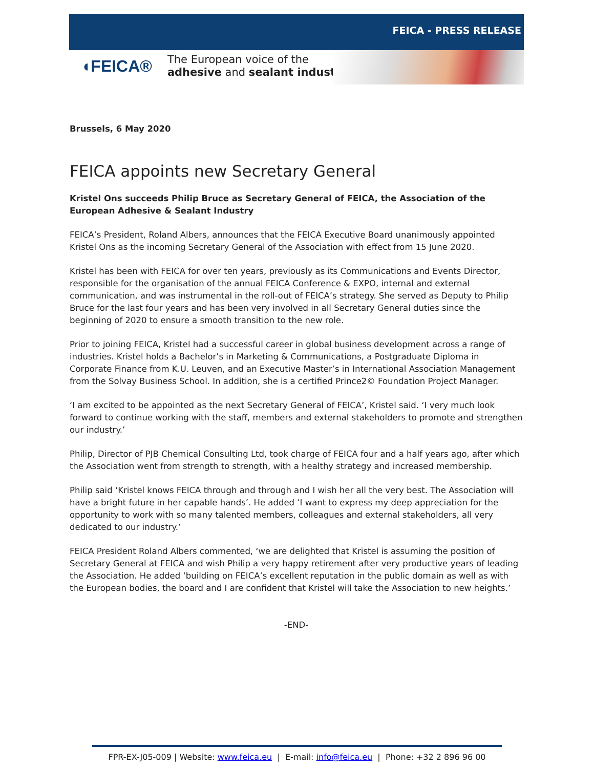FEICA - PRESS RELEASE
◖FEICA®
The European voice of the
adhesive and sealant industry
Brussels, 6 May 2020
FEICA appoints new Secretary General
Kristel Ons succeeds Philip Bruce as Secretary General of FEICA, the Association of the European Adhesive & Sealant Industry
FEICA’s President, Roland Albers, announces that the FEICA Executive Board unanimously appointed Kristel Ons as the incoming Secretary General of the Association with effect from 15 June 2020.
Kristel has been with FEICA for over ten years, previously as its Communications and Events Director, responsible for the organisation of the annual FEICA Conference & EXPO, internal and external communication, and was instrumental in the roll-out of FEICA’s strategy. She served as Deputy to Philip Bruce for the last four years and has been very involved in all Secretary General duties since the beginning of 2020 to ensure a smooth transition to the new role.
Prior to joining FEICA, Kristel had a successful career in global business development across a range of industries. Kristel holds a Bachelor’s in Marketing & Communications, a Postgraduate Diploma in Corporate Finance from K.U. Leuven, and an Executive Master’s in International Association Management from the Solvay Business School. In addition, she is a certified Prince2© Foundation Project Manager.
‘I am excited to be appointed as the next Secretary General of FEICA’, Kristel said. ‘I very much look forward to continue working with the staff, members and external stakeholders to promote and strengthen our industry.’
Philip, Director of PJB Chemical Consulting Ltd, took charge of FEICA four and a half years ago, after which the Association went from strength to strength, with a healthy strategy and increased membership.
Philip said ‘Kristel knows FEICA through and through and I wish her all the very best. The Association will have a bright future in her capable hands’. He added ‘I want to express my deep appreciation for the opportunity to work with so many talented members, colleagues and external stakeholders, all very dedicated to our industry.’
FEICA President Roland Albers commented, ‘we are delighted that Kristel is assuming the position of Secretary General at FEICA and wish Philip a very happy retirement after very productive years of leading the Association. He added ‘building on FEICA’s excellent reputation in the public domain as well as with the European bodies, the board and I are confident that Kristel will take the Association to new heights.’
-END-
FPR-EX-J05-009 | Website: www.feica.eu | E-mail: info@feica.eu | Phone: +32 2 896 96 00